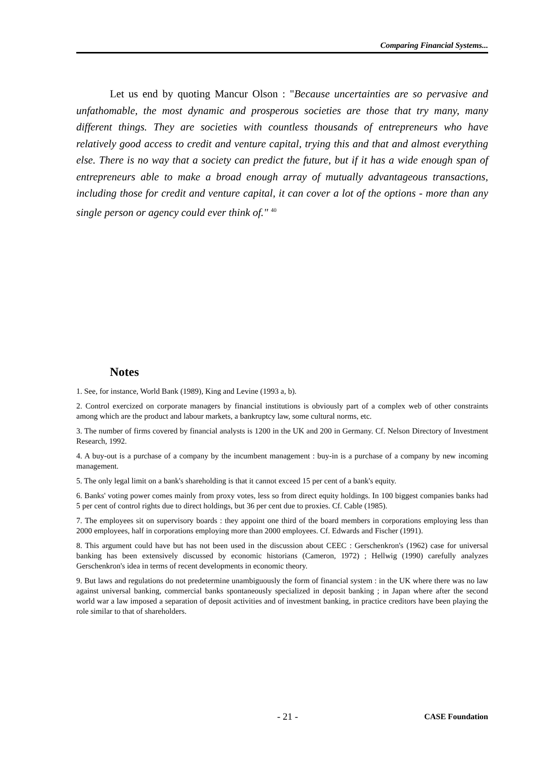Comparing Financial Systems...
Let us end by quoting Mancur Olson : "Because uncertainties are so pervasive and unfathomable, the most dynamic and prosperous societies are those that try many, many different things. They are societies with countless thousands of entrepreneurs who have relatively good access to credit and venture capital, trying this and that and almost everything else. There is no way that a society can predict the future, but if it has a wide enough span of entrepreneurs able to make a broad enough array of mutually advantageous transactions, including those for credit and venture capital, it can cover a lot of the options - more than any single person or agency could ever think of." <sup>40</sup>
Notes
1. See, for instance, World Bank (1989), King and Levine (1993 a, b).
2. Control exercized on corporate managers by financial institutions is obviously part of a complex web of other constraints among which are the product and labour markets, a bankruptcy law, some cultural norms, etc.
3. The number of firms covered by financial analysts is 1200 in the UK and 200 in Germany. Cf. Nelson Directory of Investment Research, 1992.
4. A buy-out is a purchase of a company by the incumbent management : buy-in is a purchase of a company by new incoming management.
5. The only legal limit on a bank's shareholding is that it cannot exceed 15 per cent of a bank's equity.
6. Banks' voting power comes mainly from proxy votes, less so from direct equity holdings. In 100 biggest companies banks had 5 per cent of control rights due to direct holdings, but 36 per cent due to proxies. Cf. Cable (1985).
7. The employees sit on supervisory boards : they appoint one third of the board members in corporations employing less than 2000 employees, half in corporations employing more than 2000 employees. Cf. Edwards and Fischer (1991).
8. This argument could have but has not been used in the discussion about CEEC : Gerschenkron's (1962) case for universal banking has been extensively discussed by economic historians (Cameron, 1972) ; Hellwig (1990) carefully analyzes Gerschenkron's idea in terms of recent developments in economic theory.
9. But laws and regulations do not predetermine unambiguously the form of financial system : in the UK where there was no law against universal banking, commercial banks spontaneously specialized in deposit banking ; in Japan where after the second world war a law imposed a separation of deposit activities and of investment banking, in practice creditors have been playing the role similar to that of shareholders.
- 21 - CASE Foundation